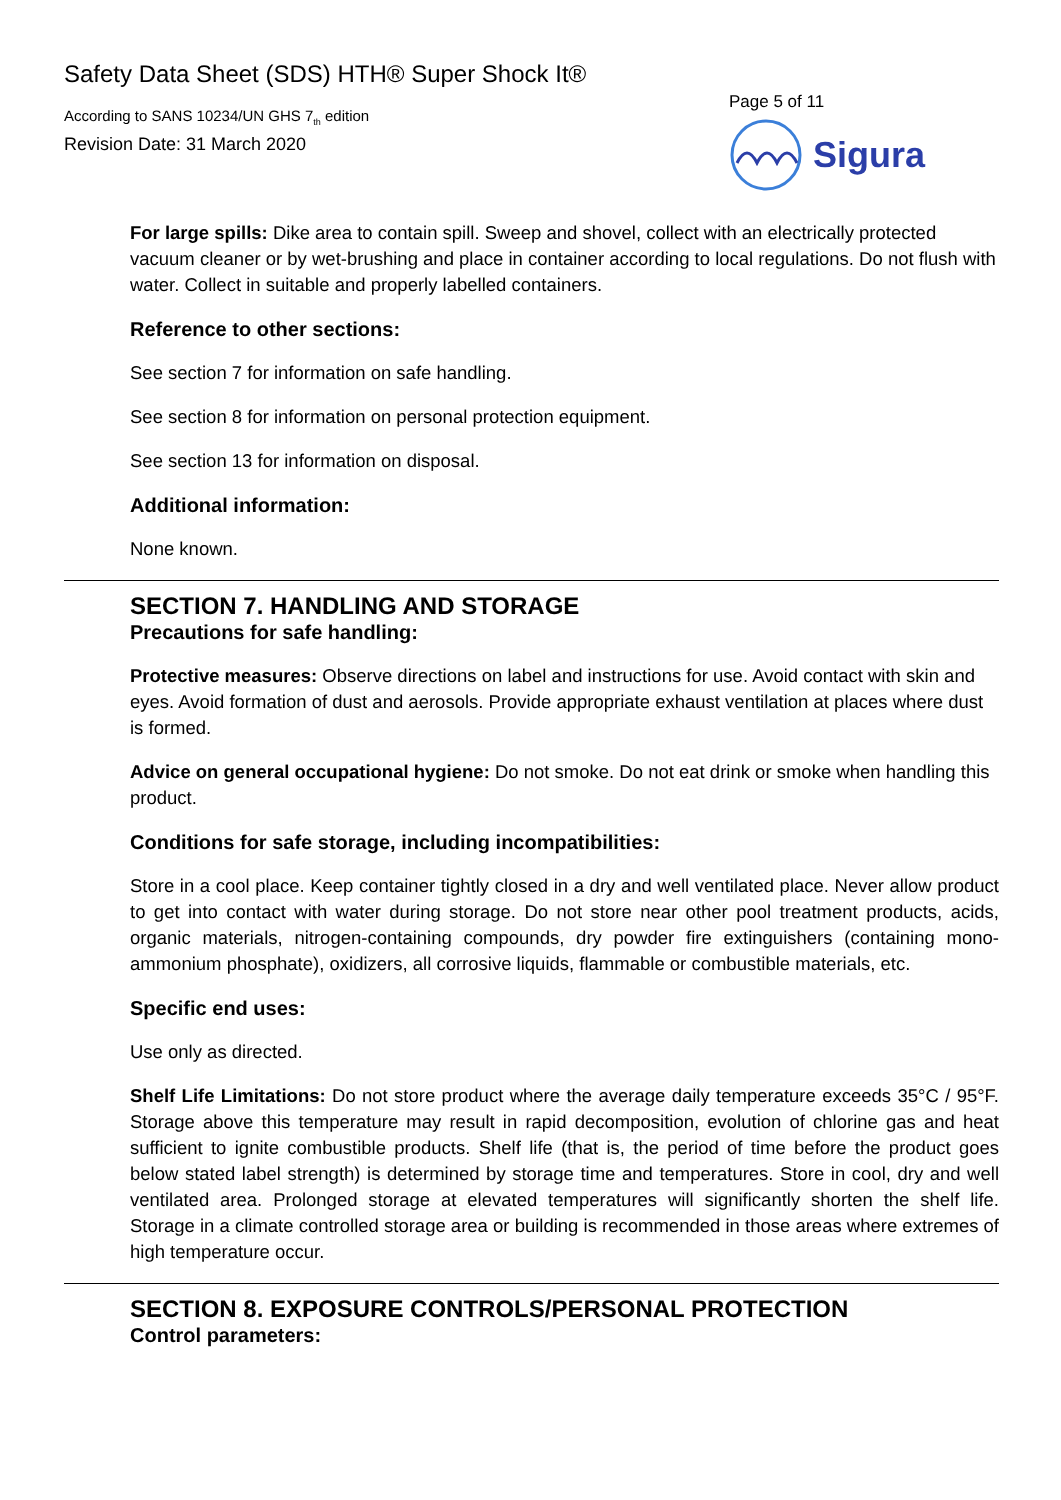Safety Data Sheet (SDS) HTH® Super Shock It®
According to SANS 10234/UN GHS 7<sub>th</sub> edition
Revision Date: 31 March 2020
Page 5 of 11
Sigura
For large spills: Dike area to contain spill. Sweep and shovel, collect with an electrically protected vacuum cleaner or by wet-brushing and place in container according to local regulations. Do not flush with water. Collect in suitable and properly labelled containers.
Reference to other sections:
See section 7 for information on safe handling.
See section 8 for information on personal protection equipment.
See section 13 for information on disposal.
Additional information:
None known.
SECTION 7. HANDLING AND STORAGE
Precautions for safe handling:
Protective measures: Observe directions on label and instructions for use. Avoid contact with skin and eyes. Avoid formation of dust and aerosols. Provide appropriate exhaust ventilation at places where dust is formed.
Advice on general occupational hygiene: Do not smoke. Do not eat drink or smoke when handling this product.
Conditions for safe storage, including incompatibilities:
Store in a cool place. Keep container tightly closed in a dry and well ventilated place. Never allow product to get into contact with water during storage. Do not store near other pool treatment products, acids, organic materials, nitrogen-containing compounds, dry powder fire extinguishers (containing mono-ammonium phosphate), oxidizers, all corrosive liquids, flammable or combustible materials, etc.
Specific end uses:
Use only as directed.
Shelf Life Limitations: Do not store product where the average daily temperature exceeds 35°C / 95°F. Storage above this temperature may result in rapid decomposition, evolution of chlorine gas and heat sufficient to ignite combustible products. Shelf life (that is, the period of time before the product goes below stated label strength) is determined by storage time and temperatures. Store in cool, dry and well ventilated area. Prolonged storage at elevated temperatures will significantly shorten the shelf life. Storage in a climate controlled storage area or building is recommended in those areas where extremes of high temperature occur.
SECTION 8. EXPOSURE CONTROLS/PERSONAL PROTECTION
Control parameters: